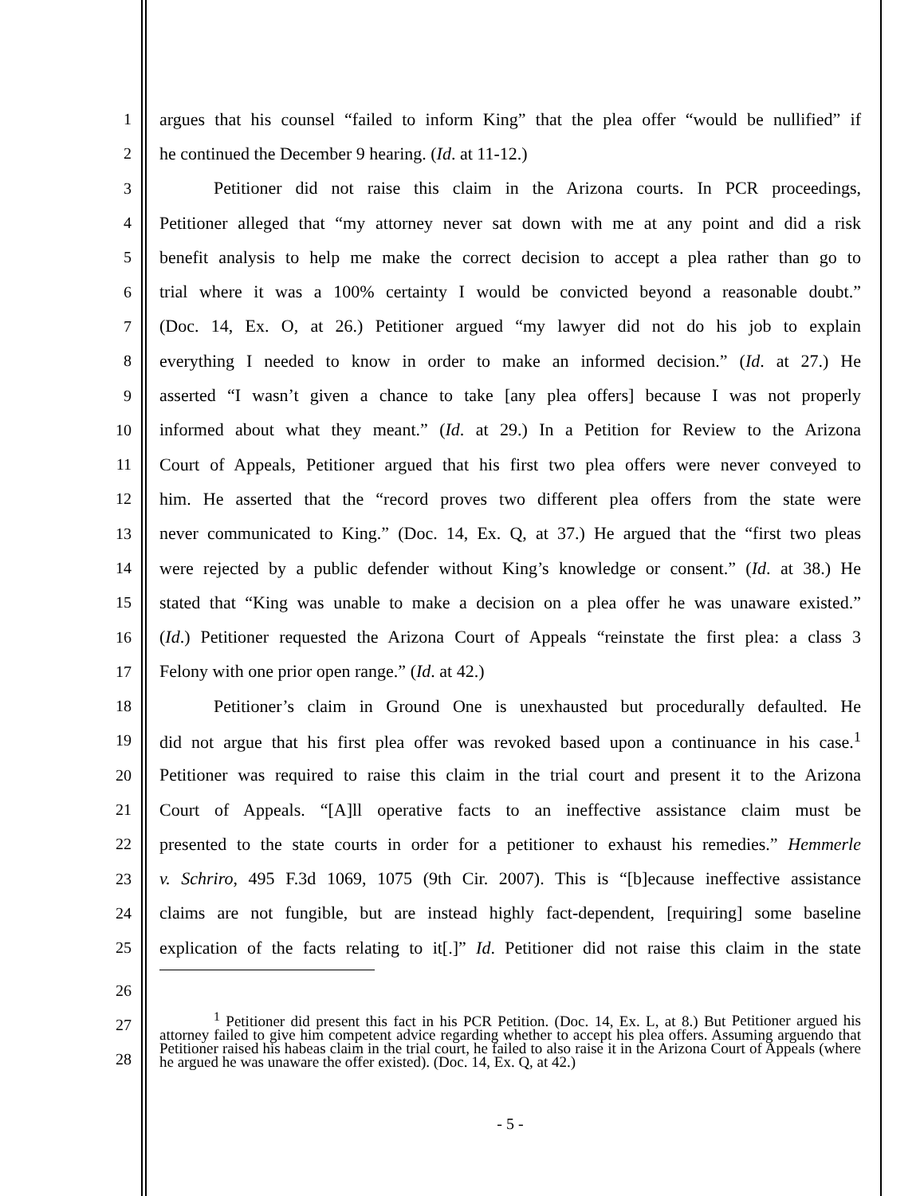1 argues that his counsel “failed to inform King” that the plea offer “would be nullified” if
2 he continued the December 9 hearing. (Id. at 11-12.)
3 Petitioner did not raise this claim in the Arizona courts. In PCR proceedings,
4 Petitioner alleged that “my attorney never sat down with me at any point and did a risk
5 benefit analysis to help me make the correct decision to accept a plea rather than go to
6 trial where it was a 100% certainty I would be convicted beyond a reasonable doubt.”
7 (Doc. 14, Ex. O, at 26.) Petitioner argued “my lawyer did not do his job to explain
8 everything I needed to know in order to make an informed decision.” (Id. at 27.) He
9 asserted “I wasn’t given a chance to take [any plea offers] because I was not properly
10 informed about what they meant.” (Id. at 29.) In a Petition for Review to the Arizona
11 Court of Appeals, Petitioner argued that his first two plea offers were never conveyed to
12 him. He asserted that the “record proves two different plea offers from the state were
13 never communicated to King.” (Doc. 14, Ex. Q, at 37.) He argued that the “first two pleas
14 were rejected by a public defender without King’s knowledge or consent.” (Id. at 38.) He
15 stated that “King was unable to make a decision on a plea offer he was unaware existed.”
16 (Id.) Petitioner requested the Arizona Court of Appeals “reinstate the first plea: a class 3
17 Felony with one prior open range.” (Id. at 42.)
18 Petitioner’s claim in Ground One is unexhausted but procedurally defaulted. He
19 did not argue that his first plea offer was revoked based upon a continuance in his case.<sup>1</sup>
20 Petitioner was required to raise this claim in the trial court and present it to the Arizona
21 Court of Appeals. “[A]ll operative facts to an ineffective assistance claim must be
22 presented to the state courts in order for a petitioner to exhaust his remedies.” Hemmerle
23 v. Schriro, 495 F.3d 1069, 1075 (9th Cir. 2007). This is “[b]ecause ineffective assistance
24 claims are not fungible, but are instead highly fact-dependent, [requiring] some baseline
25 explication of the facts relating to it[.]” Id. Petitioner did not raise this claim in the state
26
27
28
<sup>1</sup> Petitioner did present this fact in his PCR Petition. (Doc. 14, Ex. L, at 8.) But Petitioner argued his attorney failed to give him competent advice regarding whether to accept his plea offers. Assuming arguendo that Petitioner raised his habeas claim in the trial court, he failed to also raise it in the Arizona Court of Appeals (where he argued he was unaware the offer existed). (Doc. 14, Ex. Q, at 42.)
- 5 -